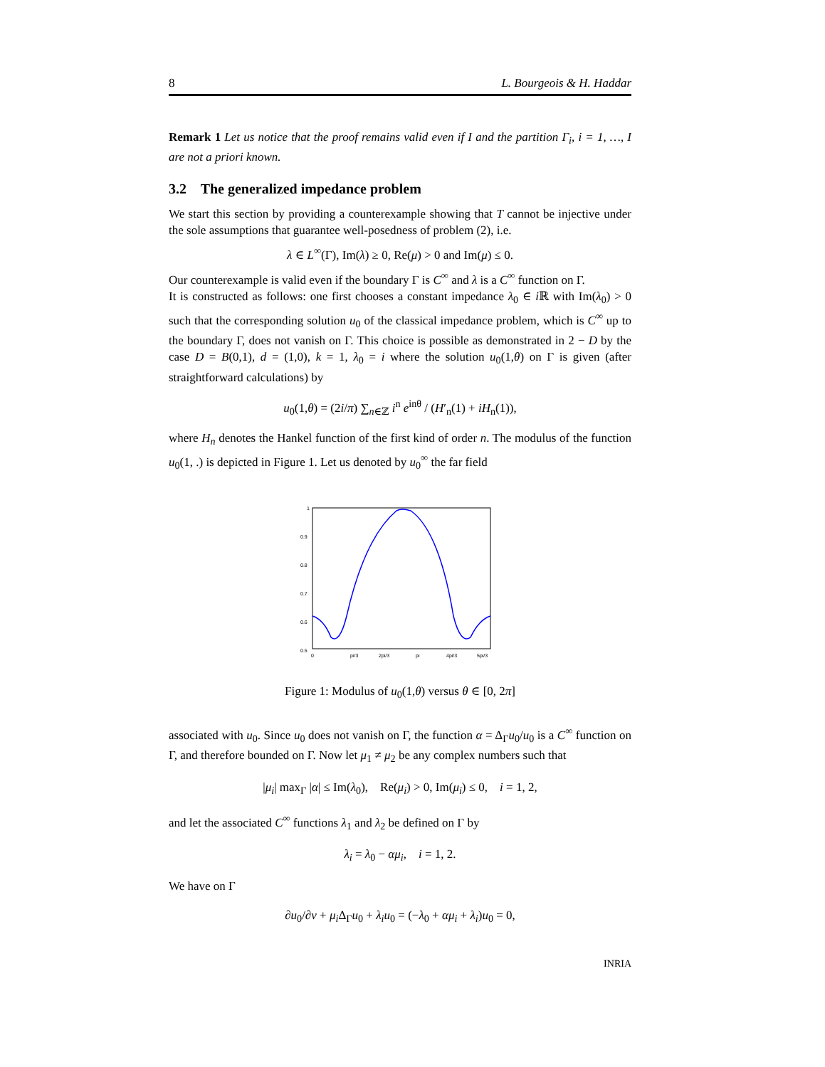8 L. Bourgeois & H. Haddar
Remark 1 Let us notice that the proof remains valid even if I and the partition Γ<sub>i</sub>, i = 1, …, I are not a priori known.
3.2 The generalized impedance problem
We start this section by providing a counterexample showing that T cannot be injective under the sole assumptions that guarantee well-posedness of problem (2), i.e.
λ ∈ L<sup>∞</sup>(Γ), Im(λ) ≥ 0, Re(μ) > 0 and Im(μ) ≤ 0.
Our counterexample is valid even if the boundary Γ is C<sup>∞</sup> and λ is a C<sup>∞</sup> function on Γ.
It is constructed as follows: one first chooses a constant impedance λ<sub>0</sub> ∈ i ℝ with Im(λ<sub>0</sub>) > 0 such that the corresponding solution u<sub>0</sub> of the classical impedance problem, which is C<sup>∞</sup> up to the boundary Γ, does not vanish on Γ. This choice is possible as demonstrated in 2 − D by the case D = B(0,1), d = (1,0), k = 1, λ<sub>0</sub> = i where the solution u<sub>0</sub>(1,θ) on Γ is given (after straightforward calculations) by
u<sub>0</sub>(1,θ) = (2i/π) ∑<sub>n∈ℤ</sub> i<sup>n</sup> e<sup>inθ</sup> / (H′<sub>n</sub>(1) + iH<sub>n</sub>(1)),
where H<sub>n</sub> denotes the Hankel function of the first kind of order n. The modulus of the function u<sub>0</sub>(1, .) is depicted in Figure 1. Let us denoted by u<sub>0</sub><sup>∞</sup> the far field
1
0.9
0.8
0.7
0.6
0.5
0
pi/3
2pi/3
pi
4pi/3
5pi/3
Figure 1: Modulus of u<sub>0</sub>(1,θ) versus θ ∈ [0, 2π]
associated with u<sub>0</sub>. Since u<sub>0</sub> does not vanish on Γ, the function α = Δ<sub>Γ</sub>u<sub>0</sub>/u<sub>0</sub> is a C<sup>∞</sup> function on Γ, and therefore bounded on Γ. Now let μ<sub>1</sub> ≠ μ<sub>2</sub> be any complex numbers such that
|μ<sub>i</sub>| max<sub>Γ</sub> |α| ≤ Im(λ<sub>0</sub>), Re(μ<sub>i</sub>) > 0, Im(μ<sub>i</sub>) ≤ 0, i = 1, 2,
and let the associated C<sup>∞</sup> functions λ<sub>1</sub> and λ<sub>2</sub> be defined on Γ by
λ<sub>i</sub> = λ<sub>0</sub> − αμ<sub>i</sub>, i = 1, 2.
We have on Γ
∂u<sub>0</sub>/∂ν + μ<sub>i</sub> Δ<sub>Γ</sub>u<sub>0</sub> + λ<sub>i</sub>u<sub>0</sub> = (−λ<sub>0</sub> + αμ<sub>i</sub> + λ<sub>i</sub>)u<sub>0</sub> = 0,
INRIA